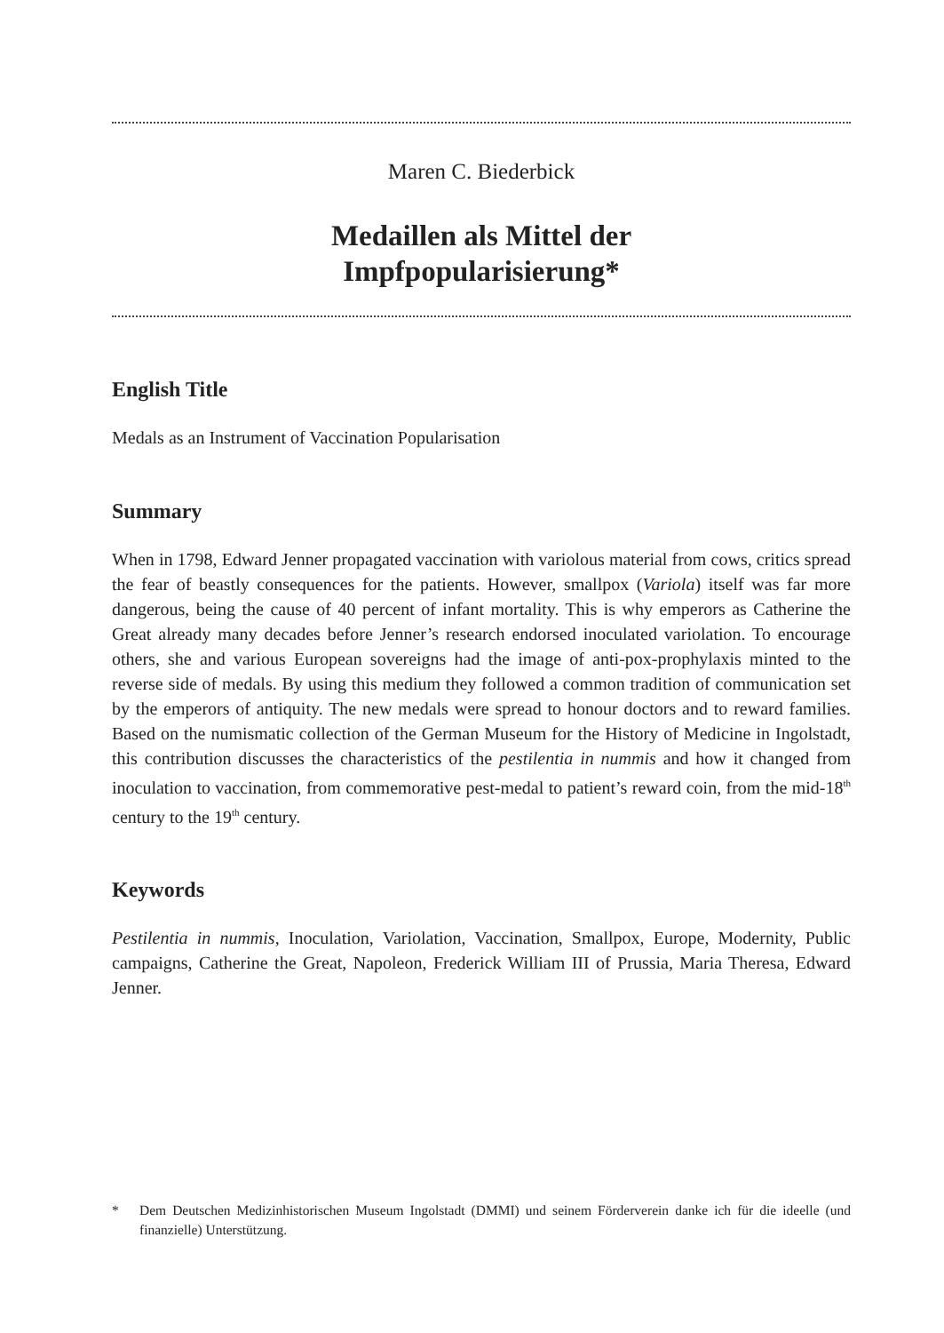Maren C. Biederbick
Medaillen als Mittel der
Impfpopularisierung*
English Title
Medals as an Instrument of Vaccination Popularisation
Summary
When in 1798, Edward Jenner propagated vaccination with variolous material from cows, critics spread the fear of beastly consequences for the patients. However, smallpox (Variola) itself was far more dangerous, being the cause of 40 percent of infant mortality. This is why emperors as Catherine the Great already many decades before Jenner’s research endorsed inoculated variolation. To encourage others, she and various European sovereigns had the image of anti-pox-prophylaxis minted to the reverse side of medals. By using this medium they followed a common tradition of communication set by the emperors of antiquity. The new medals were spread to honour doctors and to reward families. Based on the numismatic collection of the German Museum for the History of Medicine in Ingolstadt, this contribution discusses the characteristics of the pestilentia in nummis and how it changed from inoculation to vaccination, from commemorative pest-medal to patient’s reward coin, from the mid-18<sup>th</sup> century to the 19<sup>th</sup> century.
Keywords
Pestilentia in nummis, Inoculation, Variolation, Vaccination, Smallpox, Europe, Modernity, Public campaigns, Catherine the Great, Napoleon, Frederick William III of Prussia, Maria Theresa, Edward Jenner.
* Dem Deutschen Medizinhistorischen Museum Ingolstadt (DMMI) und seinem Förderverein danke ich für die ideelle (und finanzielle) Unterstützung.